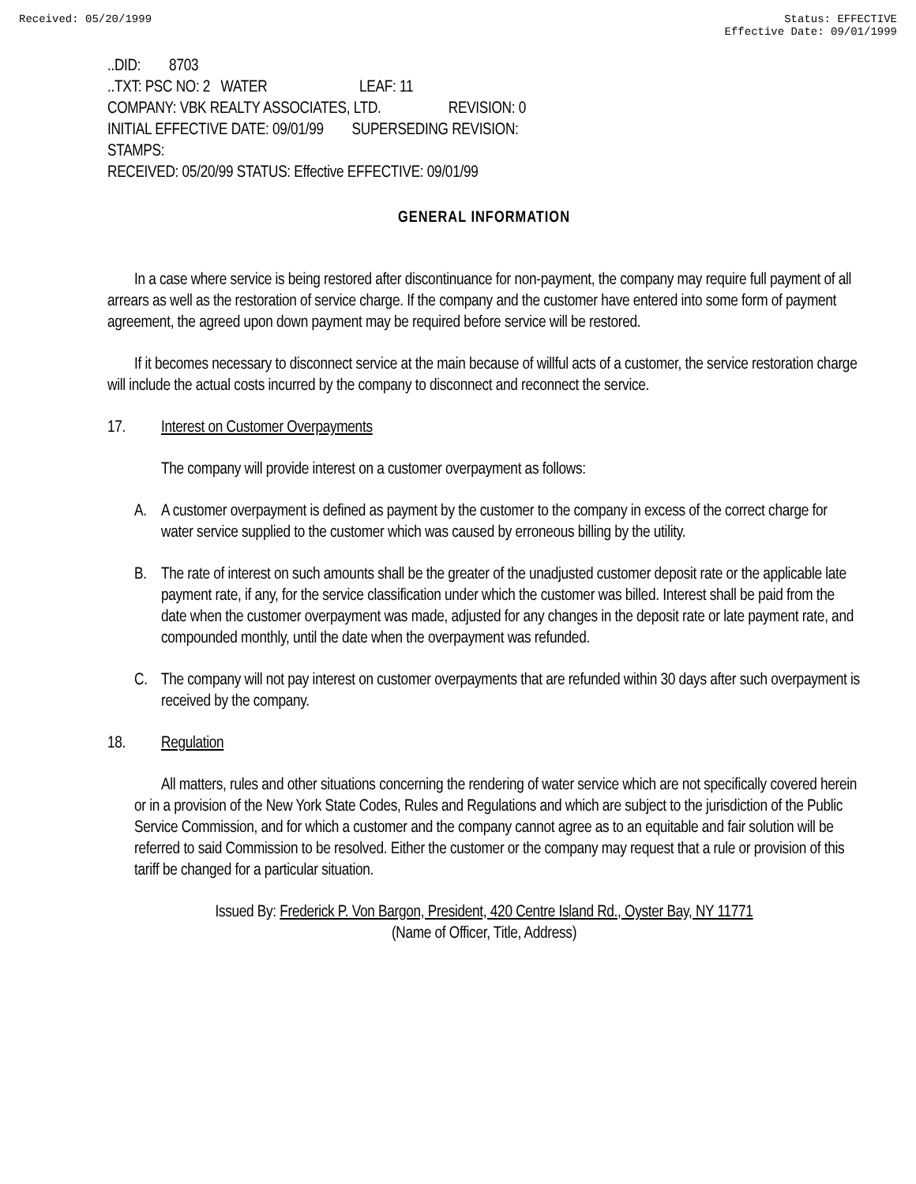Received: 05/20/1999 Status: EFFECTIVE
Effective Date: 09/01/1999
..DID: 8703
..TXT: PSC NO: 2 WATER LEAF: 11
COMPANY: VBK REALTY ASSOCIATES, LTD. REVISION: 0
INITIAL EFFECTIVE DATE: 09/01/99 SUPERSEDING REVISION:
STAMPS:
RECEIVED: 05/20/99 STATUS: Effective EFFECTIVE: 09/01/99
GENERAL INFORMATION
In a case where service is being restored after discontinuance for non-payment, the company may require full payment of all arrears as well as the restoration of service charge. If the company and the customer have entered into some form of payment agreement, the agreed upon down payment may be required before service will be restored.
If it becomes necessary to disconnect service at the main because of willful acts of a customer, the service restoration charge will include the actual costs incurred by the company to disconnect and reconnect the service.
17. Interest on Customer Overpayments
The company will provide interest on a customer overpayment as follows:
A. A customer overpayment is defined as payment by the customer to the company in excess of the correct charge for water service supplied to the customer which was caused by erroneous billing by the utility.
B. The rate of interest on such amounts shall be the greater of the unadjusted customer deposit rate or the applicable late payment rate, if any, for the service classification under which the customer was billed. Interest shall be paid from the date when the customer overpayment was made, adjusted for any changes in the deposit rate or late payment rate, and compounded monthly, until the date when the overpayment was refunded.
C. The company will not pay interest on customer overpayments that are refunded within 30 days after such overpayment is received by the company.
18. Regulation
All matters, rules and other situations concerning the rendering of water service which are not specifically covered herein or in a provision of the New York State Codes, Rules and Regulations and which are subject to the jurisdiction of the Public Service Commission, and for which a customer and the company cannot agree as to an equitable and fair solution will be referred to said Commission to be resolved. Either the customer or the company may request that a rule or provision of this tariff be changed for a particular situation.
Issued By: Frederick P. Von Bargon, President, 420 Centre Island Rd., Oyster Bay, NY 11771
(Name of Officer, Title, Address)